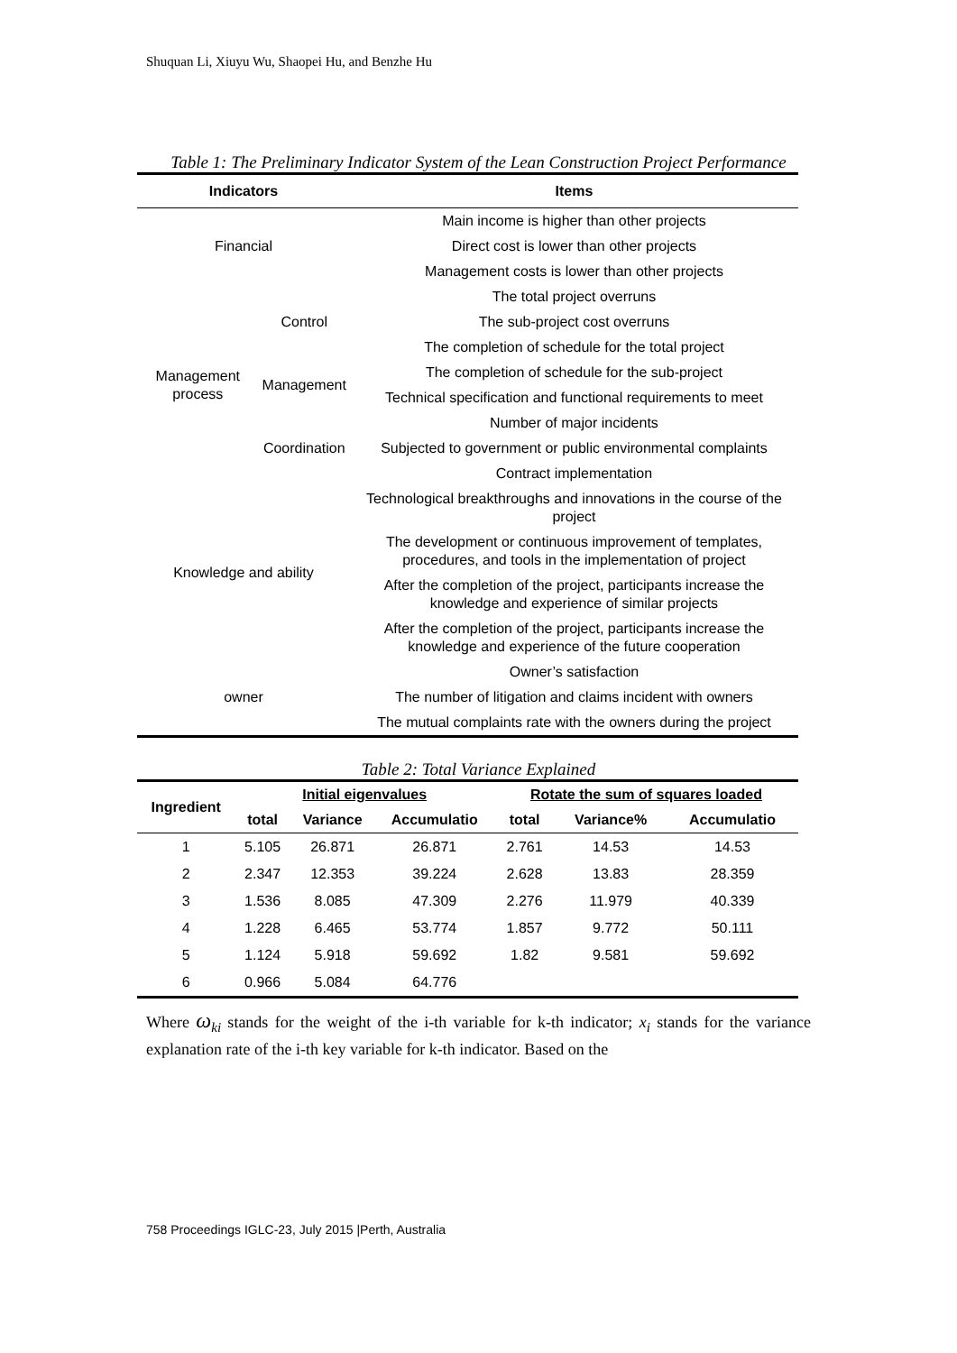Shuquan Li, Xiuyu Wu, Shaopei Hu, and Benzhe Hu
Table 1: The Preliminary Indicator System of the Lean Construction Project Performance
| Indicators | | Items |
| --- | --- | --- |
| Financial | | Main income is higher than other projects |
| | | Direct cost is lower than other projects |
| | | Management costs is lower than other projects |
| Management process | Control | The total project overruns |
| | | The sub-project cost overruns |
| | | The completion of schedule for the total project |
| | Management | The completion of schedule for the sub-project |
| | | Technical specification and functional requirements to meet |
| | Coordination | Number of major incidents |
| | | Subjected to government or public environmental complaints |
| | | Contract implementation |
| Knowledge and ability | | Technological breakthroughs and innovations in the course of the project |
| | | The development or continuous improvement of templates, procedures, and tools in the implementation of project |
| | | After the completion of the project, participants increase the knowledge and experience of similar projects |
| | | After the completion of the project, participants increase the knowledge and experience of the future cooperation |
| owner | | Owner’s satisfaction |
| | | The number of litigation and claims incident with owners |
| | | The mutual complaints rate with the owners during the project |
Table 2: Total Variance Explained
| Ingredient | Initial eigenvalues | | | Rotate the sum of squares loaded | | |
| --- | --- | --- | --- | --- | --- | --- |
| | total | Variance | Accumulatio | total | Variance% | Accumulatio |
| 1 | 5.105 | 26.871 | 26.871 | 2.761 | 14.53 | 14.53 |
| 2 | 2.347 | 12.353 | 39.224 | 2.628 | 13.83 | 28.359 |
| 3 | 1.536 | 8.085 | 47.309 | 2.276 | 11.979 | 40.339 |
| 4 | 1.228 | 6.465 | 53.774 | 1.857 | 9.772 | 50.111 |
| 5 | 1.124 | 5.918 | 59.692 | 1.82 | 9.581 | 59.692 |
| 6 | 0.966 | 5.084 | 64.776 | | | |
Where ω<sub>ki</sub> stands for the weight of the i-th variable for k-th indicator; x<sub>i</sub> stands for the variance explanation rate of the i-th key variable for k-th indicator. Based on the
758 Proceedings IGLC-23, July 2015 |Perth, Australia